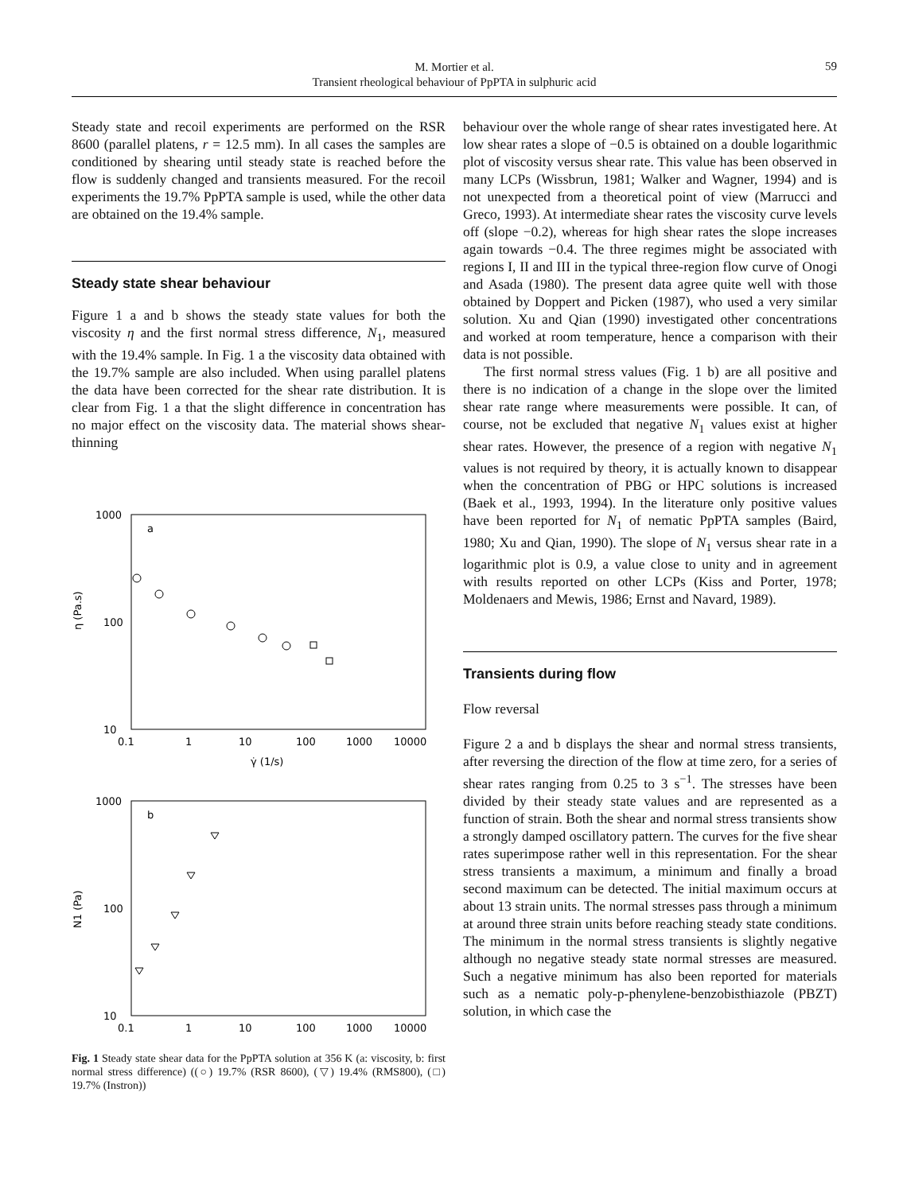M. Mortier et al.
Transient rheological behaviour of PpPTA in sulphuric acid
59
Steady state and recoil experiments are performed on the RSR 8600 (parallel platens, r = 12.5 mm). In all cases the samples are conditioned by shearing until steady state is reached before the flow is suddenly changed and transients measured. For the recoil experiments the 19.7% PpPTA sample is used, while the other data are obtained on the 19.4% sample.
Steady state shear behaviour
Figure 1 a and b shows the steady state values for both the viscosity η and the first normal stress difference, N<sub>1</sub>, measured with the 19.4% sample. In Fig. 1 a the viscosity data obtained with the 19.7% sample are also included. When using parallel platens the data have been corrected for the shear rate distribution. It is clear from Fig. 1 a that the slight difference in concentration has no major effect on the viscosity data. The material shows shear-thinning
1000
100
10
0.1
1
10
100
1000
10000
γ̇ (1/s)
a
η (Pa.s)
1000
100
10
0.1
1
10
100
1000
10000
b
N1 (Pa)
Fig. 1 Steady state shear data for the PpPTA solution at 356 K (a: viscosity, b: first normal stress difference) ((○) 19.7% (RSR 8600), (▽) 19.4% (RMS800), (□) 19.7% (Instron))
behaviour over the whole range of shear rates investigated here. At low shear rates a slope of −0.5 is obtained on a double logarithmic plot of viscosity versus shear rate. This value has been observed in many LCPs (Wissbrun, 1981; Walker and Wagner, 1994) and is not unexpected from a theoretical point of view (Marrucci and Greco, 1993). At intermediate shear rates the viscosity curve levels off (slope −0.2), whereas for high shear rates the slope increases again towards −0.4. The three regimes might be associated with regions I, II and III in the typical three-region flow curve of Onogi and Asada (1980). The present data agree quite well with those obtained by Doppert and Picken (1987), who used a very similar solution. Xu and Qian (1990) investigated other concentrations and worked at room temperature, hence a comparison with their data is not possible.
The first normal stress values (Fig. 1 b) are all positive and there is no indication of a change in the slope over the limited shear rate range where measurements were possible. It can, of course, not be excluded that negative N<sub>1</sub> values exist at higher shear rates. However, the presence of a region with negative N<sub>1</sub> values is not required by theory, it is actually known to disappear when the concentration of PBG or HPC solutions is increased (Baek et al., 1993, 1994). In the literature only positive values have been reported for N<sub>1</sub> of nematic PpPTA samples (Baird, 1980; Xu and Qian, 1990). The slope of N<sub>1</sub> versus shear rate in a logarithmic plot is 0.9, a value close to unity and in agreement with results reported on other LCPs (Kiss and Porter, 1978; Moldenaers and Mewis, 1986; Ernst and Navard, 1989).
Transients during flow
Flow reversal
Figure 2 a and b displays the shear and normal stress transients, after reversing the direction of the flow at time zero, for a series of shear rates ranging from 0.25 to 3 s<sup>−1</sup>. The stresses have been divided by their steady state values and are represented as a function of strain. Both the shear and normal stress transients show a strongly damped oscillatory pattern. The curves for the five shear rates superimpose rather well in this representation. For the shear stress transients a maximum, a minimum and finally a broad second maximum can be detected. The initial maximum occurs at about 13 strain units. The normal stresses pass through a minimum at around three strain units before reaching steady state conditions. The minimum in the normal stress transients is slightly negative although no negative steady state normal stresses are measured. Such a negative minimum has also been reported for materials such as a nematic poly-p-phenylene-benzobisthiazole (PBZT) solution, in which case the